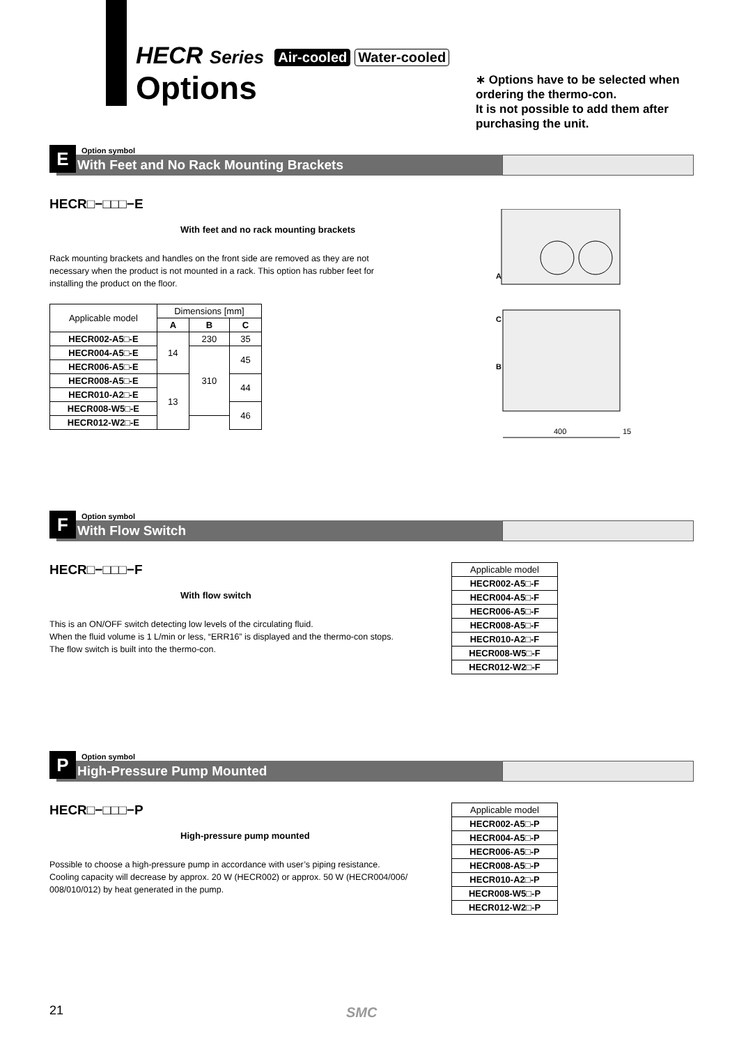HECR Series Air-cooled Water-cooled
Options
∗ Options have to be selected when ordering the thermo-con.
It is not possible to add them after purchasing the unit.
E
Option symbol
With Feet and No Rack Mounting Brackets
HECR□−□□□−E
With feet and no rack mounting brackets
Rack mounting brackets and handles on the front side are removed as they are not necessary when the product is not mounted in a rack. This option has rubber feet for installing the product on the floor.
| Applicable model | Dimensions [mm] | | |
| --- | --- | --- | --- |
| | A | B | C |
| HECR002-A5□-E | 14 | 230 | 35 |
| HECR004-A5□-E | | 310 | 45 |
| HECR006-A5□-E | | | |
| HECR008-A5□-E | 13 | | 44 |
| HECR010-A2□-E | | | |
| HECR008-W5□-E | | | 46 |
| HECR012-W2□-E | | | |
A
C
B
400
15
F
Option symbol
With Flow Switch
HECR□−□□□−F
With flow switch
This is an ON/OFF switch detecting low levels of the circulating fluid.
When the fluid volume is 1 L/min or less, “ERR16” is displayed and the thermo-con stops.
The flow switch is built into the thermo-con.
| Applicable model |
| --- |
| HECR002-A5□-F |
| HECR004-A5□-F |
| HECR006-A5□-F |
| HECR008-A5□-F |
| HECR010-A2□-F |
| HECR008-W5□-F |
| HECR012-W2□-F |
P
Option symbol
High-Pressure Pump Mounted
HECR□−□□□−P
High-pressure pump mounted
Possible to choose a high-pressure pump in accordance with user’s piping resistance.
Cooling capacity will decrease by approx. 20 W (HECR002) or approx. 50 W (HECR004/006/
008/010/012) by heat generated in the pump.
| Applicable model |
| --- |
| HECR002-A5□-P |
| HECR004-A5□-P |
| HECR006-A5□-P |
| HECR008-A5□-P |
| HECR010-A2□-P |
| HECR008-W5□-P |
| HECR012-W2□-P |
21 SMC